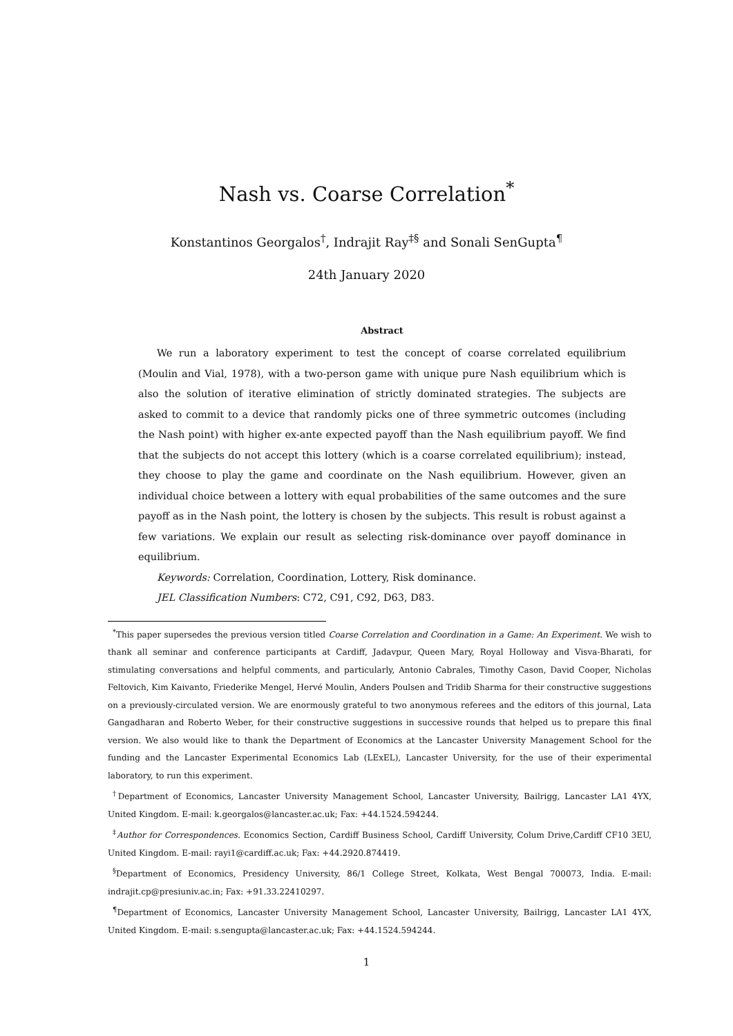Nash vs. Coarse Correlation<sup>*</sup>
Konstantinos Georgalos<sup>†</sup>, Indrajit Ray<sup>‡§</sup> and Sonali SenGupta<sup>¶</sup>
24th January 2020
Abstract
We run a laboratory experiment to test the concept of coarse correlated equilibrium (Moulin and Vial, 1978), with a two-person game with unique pure Nash equilibrium which is also the solution of iterative elimination of strictly dominated strategies. The subjects are asked to commit to a device that randomly picks one of three symmetric outcomes (including the Nash point) with higher ex-ante expected payoff than the Nash equilibrium payoff. We find that the subjects do not accept this lottery (which is a coarse correlated equilibrium); instead, they choose to play the game and coordinate on the Nash equilibrium. However, given an individual choice between a lottery with equal probabilities of the same outcomes and the sure payoff as in the Nash point, the lottery is chosen by the subjects. This result is robust against a few variations. We explain our result as selecting risk-dominance over payoff dominance in equilibrium.
Keywords: Correlation, Coordination, Lottery, Risk dominance.
JEL Classification Numbers: C72, C91, C92, D63, D83.
<sup>*</sup> This paper supersedes the previous version titled Coarse Correlation and Coordination in a Game: An Experiment. We wish to thank all seminar and conference participants at Cardiff, Jadavpur, Queen Mary, Royal Holloway and Visva-Bharati, for stimulating conversations and helpful comments, and particularly, Antonio Cabrales, Timothy Cason, David Cooper, Nicholas Feltovich, Kim Kaivanto, Friederike Mengel, Hervé Moulin, Anders Poulsen and Tridib Sharma for their constructive suggestions on a previously-circulated version. We are enormously grateful to two anonymous referees and the editors of this journal, Lata Gangadharan and Roberto Weber, for their constructive suggestions in successive rounds that helped us to prepare this final version. We also would like to thank the Department of Economics at the Lancaster University Management School for the funding and the Lancaster Experimental Economics Lab (LExEL), Lancaster University, for the use of their experimental laboratory, to run this experiment.
<sup>†</sup> Department of Economics, Lancaster University Management School, Lancaster University, Bailrigg, Lancaster LA1 4YX, United Kingdom. E-mail: k.georgalos@lancaster.ac.uk; Fax: +44.1524.594244.
<sup>‡</sup> Author for Correspondences. Economics Section, Cardiff Business School, Cardiff University, Colum Drive,Cardiff CF10 3EU, United Kingdom. E-mail: rayi1@cardiff.ac.uk; Fax: +44.2920.874419.
<sup>§</sup> Department of Economics, Presidency University, 86/1 College Street, Kolkata, West Bengal 700073, India. E-mail: indrajit.cp@presiuniv.ac.in; Fax: +91.33.22410297.
<sup>¶</sup> Department of Economics, Lancaster University Management School, Lancaster University, Bailrigg, Lancaster LA1 4YX, United Kingdom. E-mail: s.sengupta@lancaster.ac.uk; Fax: +44.1524.594244.
1